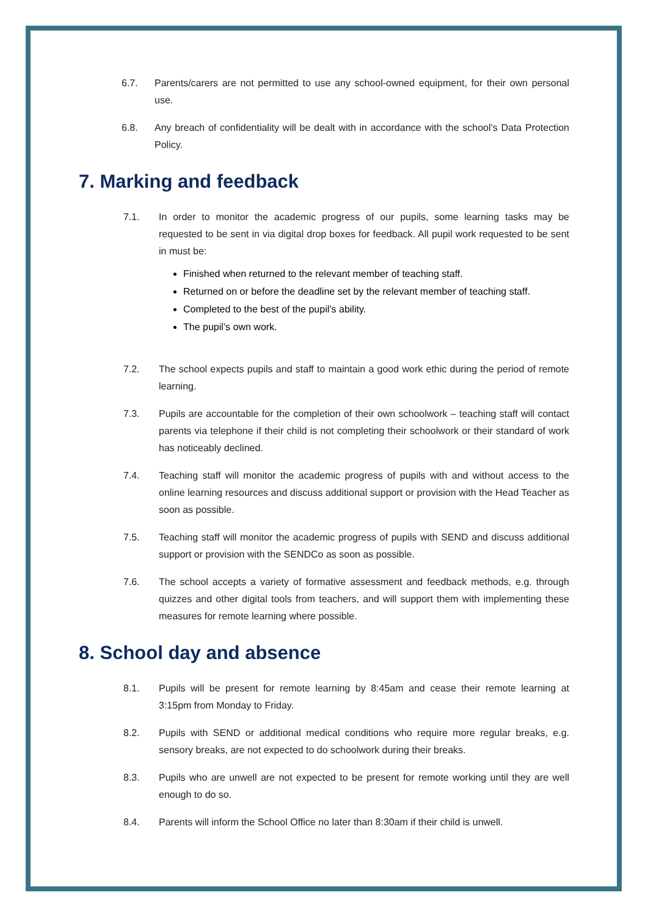6.7. Parents/carers are not permitted to use any school-owned equipment, for their own personal use.
6.8. Any breach of confidentiality will be dealt with in accordance with the school’s Data Protection Policy.
7. Marking and feedback
7.1. In order to monitor the academic progress of our pupils, some learning tasks may be requested to be sent in via digital drop boxes for feedback. All pupil work requested to be sent in must be:
Finished when returned to the relevant member of teaching staff.
Returned on or before the deadline set by the relevant member of teaching staff.
Completed to the best of the pupil’s ability.
The pupil’s own work.
7.2. The school expects pupils and staff to maintain a good work ethic during the period of remote learning.
7.3. Pupils are accountable for the completion of their own schoolwork – teaching staff will contact parents via telephone if their child is not completing their schoolwork or their standard of work has noticeably declined.
7.4. Teaching staff will monitor the academic progress of pupils with and without access to the online learning resources and discuss additional support or provision with the Head Teacher as soon as possible.
7.5. Teaching staff will monitor the academic progress of pupils with SEND and discuss additional support or provision with the SENDCo as soon as possible.
7.6. The school accepts a variety of formative assessment and feedback methods, e.g. through quizzes and other digital tools from teachers, and will support them with implementing these measures for remote learning where possible.
8. School day and absence
8.1. Pupils will be present for remote learning by 8:45am and cease their remote learning at 3:15pm from Monday to Friday.
8.2. Pupils with SEND or additional medical conditions who require more regular breaks, e.g. sensory breaks, are not expected to do schoolwork during their breaks.
8.3. Pupils who are unwell are not expected to be present for remote working until they are well enough to do so.
8.4. Parents will inform the School Office no later than 8:30am if their child is unwell.